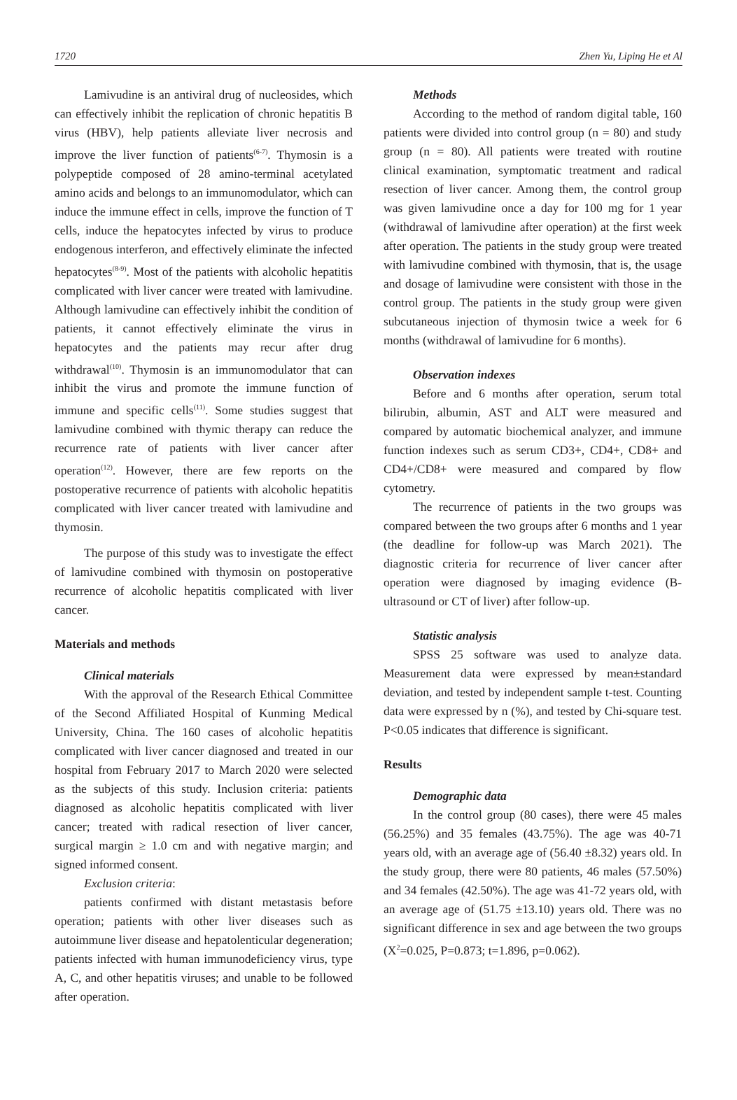1720 Zhen Yu, Liping He et Al
Lamivudine is an antiviral drug of nucleosides, which can effectively inhibit the replication of chronic hepatitis B virus (HBV), help patients alleviate liver necrosis and improve the liver function of patients<sup>(6-7)</sup>. Thymosin is a polypeptide composed of 28 amino-terminal acetylated amino acids and belongs to an immunomodulator, which can induce the immune effect in cells, improve the function of T cells, induce the hepatocytes infected by virus to produce endogenous interferon, and effectively eliminate the infected hepatocytes<sup>(8-9)</sup>. Most of the patients with alcoholic hepatitis complicated with liver cancer were treated with lamivudine. Although lamivudine can effectively inhibit the condition of patients, it cannot effectively eliminate the virus in hepatocytes and the patients may recur after drug withdrawal<sup>(10)</sup>. Thymosin is an immunomodulator that can inhibit the virus and promote the immune function of immune and specific cells<sup>(11)</sup>. Some studies suggest that lamivudine combined with thymic therapy can reduce the recurrence rate of patients with liver cancer after operation<sup>(12)</sup>. However, there are few reports on the postoperative recurrence of patients with alcoholic hepatitis complicated with liver cancer treated with lamivudine and thymosin.
The purpose of this study was to investigate the effect of lamivudine combined with thymosin on postoperative recurrence of alcoholic hepatitis complicated with liver cancer.
Materials and methods
Clinical materials
With the approval of the Research Ethical Committee of the Second Affiliated Hospital of Kunming Medical University, China. The 160 cases of alcoholic hepatitis complicated with liver cancer diagnosed and treated in our hospital from February 2017 to March 2020 were selected as the subjects of this study. Inclusion criteria: patients diagnosed as alcoholic hepatitis complicated with liver cancer; treated with radical resection of liver cancer, surgical margin ≥ 1.0 cm and with negative margin; and signed informed consent.
Exclusion criteria:
patients confirmed with distant metastasis before operation; patients with other liver diseases such as autoimmune liver disease and hepatolenticular degeneration; patients infected with human immunodeficiency virus, type A, C, and other hepatitis viruses; and unable to be followed after operation.
Methods
According to the method of random digital table, 160 patients were divided into control group (n = 80) and study group (n = 80). All patients were treated with routine clinical examination, symptomatic treatment and radical resection of liver cancer. Among them, the control group was given lamivudine once a day for 100 mg for 1 year (withdrawal of lamivudine after operation) at the first week after operation. The patients in the study group were treated with lamivudine combined with thymosin, that is, the usage and dosage of lamivudine were consistent with those in the control group. The patients in the study group were given subcutaneous injection of thymosin twice a week for 6 months (withdrawal of lamivudine for 6 months).
Observation indexes
Before and 6 months after operation, serum total bilirubin, albumin, AST and ALT were measured and compared by automatic biochemical analyzer, and immune function indexes such as serum CD3+, CD4+, CD8+ and CD4+/CD8+ were measured and compared by flow cytometry.
The recurrence of patients in the two groups was compared between the two groups after 6 months and 1 year (the deadline for follow-up was March 2021). The diagnostic criteria for recurrence of liver cancer after operation were diagnosed by imaging evidence (B-ultrasound or CT of liver) after follow-up.
Statistic analysis
SPSS 25 software was used to analyze data. Measurement data were expressed by mean±standard deviation, and tested by independent sample t-test. Counting data were expressed by n (%), and tested by Chi-square test. P<0.05 indicates that difference is significant.
Results
Demographic data
In the control group (80 cases), there were 45 males (56.25%) and 35 females (43.75%). The age was 40-71 years old, with an average age of (56.40 ±8.32) years old. In the study group, there were 80 patients, 46 males (57.50%) and 34 females (42.50%). The age was 41-72 years old, with an average age of (51.75 ±13.10) years old. There was no significant difference in sex and age between the two groups (X<sup>2</sup>=0.025, P=0.873; t=1.896, p=0.062).